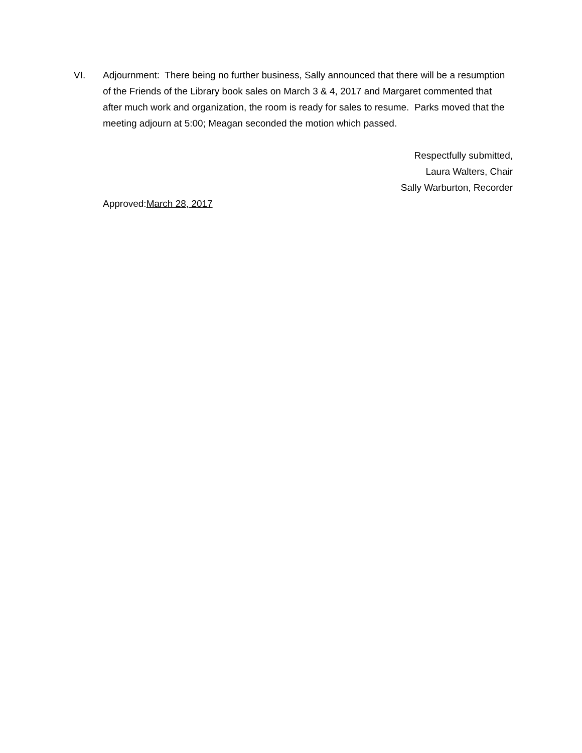VI. Adjournment: There being no further business, Sally announced that there will be a resumption of the Friends of the Library book sales on March 3 & 4, 2017 and Margaret commented that after much work and organization, the room is ready for sales to resume. Parks moved that the meeting adjourn at 5:00; Meagan seconded the motion which passed.
Respectfully submitted,
Laura Walters, Chair
Sally Warburton, Recorder
Approved:March 28, 2017